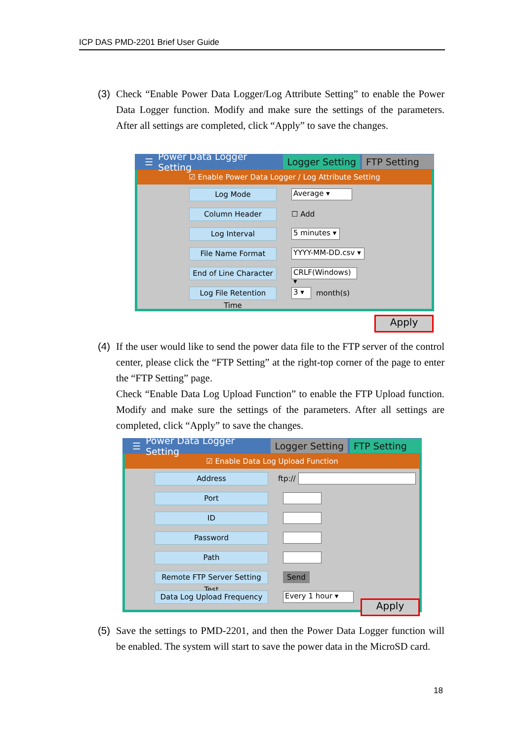ICP DAS PMD-2201 Brief User Guide
(3) Check “Enable Power Data Logger/Log Attribute Setting” to enable the Power Data Logger function. Modify and make sure the settings of the parameters. After all settings are completed, click “Apply” to save the changes.
☰ Power Data Logger Setting Logger Setting FTP Setting
☑ Enable Power Data Logger / Log Attribute Setting
Log Mode Average ▾
Column Header ☐ Add
Log Interval 5 minutes ▾
File Name Format YYYY-MM-DD.csv ▾
End of Line Character CRLF(Windows) ▾
Log File Retention Time 3 ▾ month(s)
Apply
(4) If the user would like to send the power data file to the FTP server of the control center, please click the “FTP Setting” at the right-top corner of the page to enter the “FTP Setting” page.
Check “Enable Data Log Upload Function” to enable the FTP Upload function. Modify and make sure the settings of the parameters. After all settings are completed, click “Apply” to save the changes.
☰ Power Data Logger Setting Logger Setting FTP Setting
☑ Enable Data Log Upload Function
Address ftp://
Port
ID
Password
Path
Remote FTP Server Setting Test Send
Data Log Upload Frequency Every 1 hour ▾
Apply
(5) Save the settings to PMD-2201, and then the Power Data Logger function will be enabled. The system will start to save the power data in the MicroSD card.
18